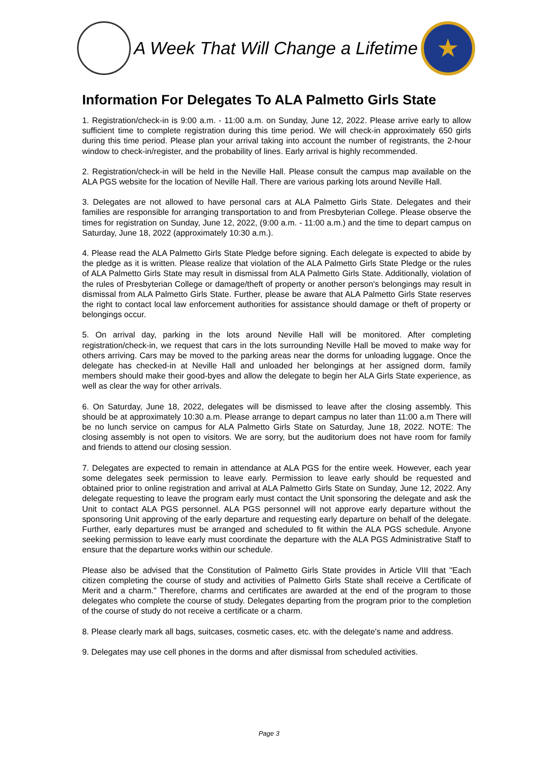A Week That Will Change a Lifetime
★
Information For Delegates To ALA Palmetto Girls State
1. Registration/check-in is 9:00 a.m. - 11:00 a.m. on Sunday, June 12, 2022. Please arrive early to allow sufficient time to complete registration during this time period. We will check-in approximately 650 girls during this time period. Please plan your arrival taking into account the number of registrants, the 2-hour window to check-in/register, and the probability of lines. Early arrival is highly recommended.
2. Registration/check-in will be held in the Neville Hall. Please consult the campus map available on the ALA PGS website for the location of Neville Hall. There are various parking lots around Neville Hall.
3. Delegates are not allowed to have personal cars at ALA Palmetto Girls State. Delegates and their families are responsible for arranging transportation to and from Presbyterian College. Please observe the times for registration on Sunday, June 12, 2022, (9:00 a.m. - 11:00 a.m.) and the time to depart campus on Saturday, June 18, 2022 (approximately 10:30 a.m.).
4. Please read the ALA Palmetto Girls State Pledge before signing. Each delegate is expected to abide by the pledge as it is written. Please realize that violation of the ALA Palmetto Girls State Pledge or the rules of ALA Palmetto Girls State may result in dismissal from ALA Palmetto Girls State. Additionally, violation of the rules of Presbyterian College or damage/theft of property or another person's belongings may result in dismissal from ALA Palmetto Girls State. Further, please be aware that ALA Palmetto Girls State reserves the right to contact local law enforcement authorities for assistance should damage or theft of property or belongings occur.
5. On arrival day, parking in the lots around Neville Hall will be monitored. After completing registration/check-in, we request that cars in the lots surrounding Neville Hall be moved to make way for others arriving. Cars may be moved to the parking areas near the dorms for unloading luggage. Once the delegate has checked-in at Neville Hall and unloaded her belongings at her assigned dorm, family members should make their good-byes and allow the delegate to begin her ALA Girls State experience, as well as clear the way for other arrivals.
6. On Saturday, June 18, 2022, delegates will be dismissed to leave after the closing assembly. This should be at approximately 10:30 a.m. Please arrange to depart campus no later than 11:00 a.m There will be no lunch service on campus for ALA Palmetto Girls State on Saturday, June 18, 2022. NOTE: The closing assembly is not open to visitors. We are sorry, but the auditorium does not have room for family and friends to attend our closing session.
7. Delegates are expected to remain in attendance at ALA PGS for the entire week. However, each year some delegates seek permission to leave early. Permission to leave early should be requested and obtained prior to online registration and arrival at ALA Palmetto Girls State on Sunday, June 12, 2022. Any delegate requesting to leave the program early must contact the Unit sponsoring the delegate and ask the Unit to contact ALA PGS personnel. ALA PGS personnel will not approve early departure without the sponsoring Unit approving of the early departure and requesting early departure on behalf of the delegate. Further, early departures must be arranged and scheduled to fit within the ALA PGS schedule. Anyone seeking permission to leave early must coordinate the departure with the ALA PGS Administrative Staff to ensure that the departure works within our schedule.
Please also be advised that the Constitution of Palmetto Girls State provides in Article VIII that "Each citizen completing the course of study and activities of Palmetto Girls State shall receive a Certificate of Merit and a charm." Therefore, charms and certificates are awarded at the end of the program to those delegates who complete the course of study. Delegates departing from the program prior to the completion of the course of study do not receive a certificate or a charm.
8. Please clearly mark all bags, suitcases, cosmetic cases, etc. with the delegate's name and address.
9. Delegates may use cell phones in the dorms and after dismissal from scheduled activities.
Page 3